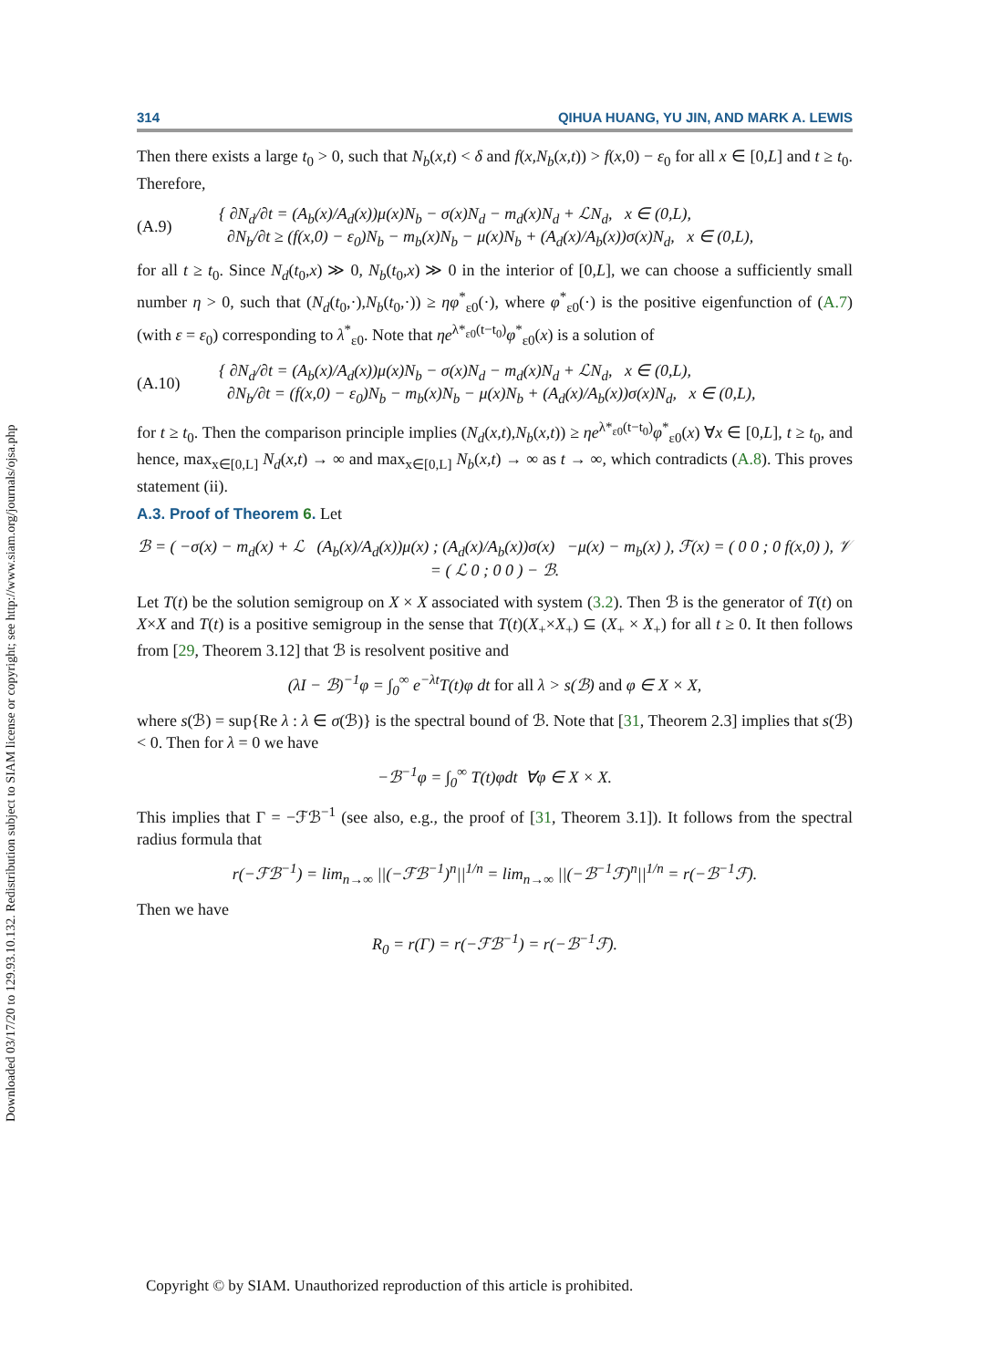Downloaded 03/17/20 to 129.93.10.132. Redistribution subject to SIAM license or copyright; see http://www.siam.org/journals/ojsa.php
314 QIHUA HUANG, YU JIN, AND MARK A. LEWIS
Then there exists a large t<sub>0</sub> > 0, such that N<sub>b</sub>(x,t) < δ and f(x,N<sub>b</sub>(x,t)) > f(x,0) − ε<sub>0</sub> for all x ∈ [0,L] and t ≥ t<sub>0</sub>. Therefore,
(A.9)
{ ∂N<sub>d</sub>/∂t = (A<sub>b</sub>(x)/A<sub>d</sub>(x))μ(x)N<sub>b</sub> − σ(x)N<sub>d</sub> − m<sub>d</sub>(x)N<sub>d</sub> + ℒN<sub>d</sub>, x ∈ (0,L),
∂N<sub>b</sub>/∂t ≥ (f(x,0) − ε<sub>0</sub>)N<sub>b</sub> − m<sub>b</sub>(x)N<sub>b</sub> − μ(x)N<sub>b</sub> + (A<sub>d</sub>(x)/A<sub>b</sub>(x))σ(x)N<sub>d</sub>, x ∈ (0,L),
for all t ≥ t<sub>0</sub>. Since N<sub>d</sub>(t<sub>0</sub>,x) ≫ 0, N<sub>b</sub>(t<sub>0</sub>,x) ≫ 0 in the interior of [0,L], we can choose a sufficiently small number η > 0, such that (N<sub>d</sub>(t<sub>0</sub>,·),N<sub>b</sub>(t<sub>0</sub>,·)) ≥ ηφ<sup>*</sup><sub>ε0</sub>(·), where φ<sup>*</sup><sub>ε0</sub>(·) is the positive eigenfunction of (A.7) (with ε = ε<sub>0</sub>) corresponding to λ<sup>*</sup><sub>ε0</sub>. Note that ηe<sup>λ*<sub>ε0</sub>(t−t<sub>0</sub>)</sup>φ<sup>*</sup><sub>ε0</sub>(x) is a solution of
(A.10)
{ ∂N<sub>d</sub>/∂t = (A<sub>b</sub>(x)/A<sub>d</sub>(x))μ(x)N<sub>b</sub> − σ(x)N<sub>d</sub> − m<sub>d</sub>(x)N<sub>d</sub> + ℒN<sub>d</sub>, x ∈ (0,L),
∂N<sub>b</sub>/∂t = (f(x,0) − ε<sub>0</sub>)N<sub>b</sub> − m<sub>b</sub>(x)N<sub>b</sub> − μ(x)N<sub>b</sub> + (A<sub>d</sub>(x)/A<sub>b</sub>(x))σ(x)N<sub>d</sub>, x ∈ (0,L),
for t ≥ t<sub>0</sub>. Then the comparison principle implies (N<sub>d</sub>(x,t),N<sub>b</sub>(x,t)) ≥ ηe<sup>λ*<sub>ε0</sub>(t−t<sub>0</sub>)</sup>φ<sup>*</sup><sub>ε0</sub>(x) ∀x ∈ [0,L], t ≥ t<sub>0</sub>, and hence, max<sub>x∈[0,L]</sub> N<sub>d</sub>(x,t) → ∞ and max<sub>x∈[0,L]</sub> N<sub>b</sub>(x,t) → ∞ as t → ∞, which contradicts (A.8). This proves statement (ii).
A.3. Proof of Theorem 6.
Let
ℬ = ( −σ(x) − m<sub>d</sub>(x) + ℒ (A<sub>b</sub>(x)/A<sub>d</sub>(x))μ(x) ; (A<sub>d</sub>(x)/A<sub>b</sub>(x))σ(x) −μ(x) − m<sub>b</sub>(x) ), ℱ(x) = ( 0 0 ; 0 f(x,0) ), 𝒱 = ( ℒ 0 ; 0 0 ) − ℬ.
Let T(t) be the solution semigroup on X × X associated with system (3.2). Then ℬ is the generator of T(t) on X×X and T(t) is a positive semigroup in the sense that T(t)(X<sub>+</sub>×X<sub>+</sub>) ⊆ (X<sub>+</sub> × X<sub>+</sub>) for all t ≥ 0. It then follows from [29, Theorem 3.12] that ℬ is resolvent positive and
(λI − ℬ)<sup>−1</sup>φ = ∫<sub>0</sub><sup>∞</sup> e<sup>−λt</sup>T(t)φ dt for all λ > s(ℬ) and φ ∈ X × X,
where s(ℬ) = sup{Re λ : λ ∈ σ(ℬ)} is the spectral bound of ℬ. Note that [31, Theorem 2.3] implies that s(ℬ) < 0. Then for λ = 0 we have
−ℬ<sup>−1</sup>φ = ∫<sub>0</sub><sup>∞</sup> T(t)φdt ∀φ ∈ X × X.
This implies that Γ = −ℱℬ<sup>−1</sup> (see also, e.g., the proof of [31, Theorem 3.1]). It follows from the spectral radius formula that
r(−ℱℬ<sup>−1</sup>) = lim<sub>n→∞</sub> ||(−ℱℬ<sup>−1</sup>)<sup>n</sup>||<sup>1/n</sup> = lim<sub>n→∞</sub> ||(−ℬ<sup>−1</sup>ℱ)<sup>n</sup>||<sup>1/n</sup> = r(−ℬ<sup>−1</sup>ℱ).
Then we have
R<sub>0</sub> = r(Γ) = r(−ℱℬ<sup>−1</sup>) = r(−ℬ<sup>−1</sup>ℱ).
Copyright © by SIAM. Unauthorized reproduction of this article is prohibited.